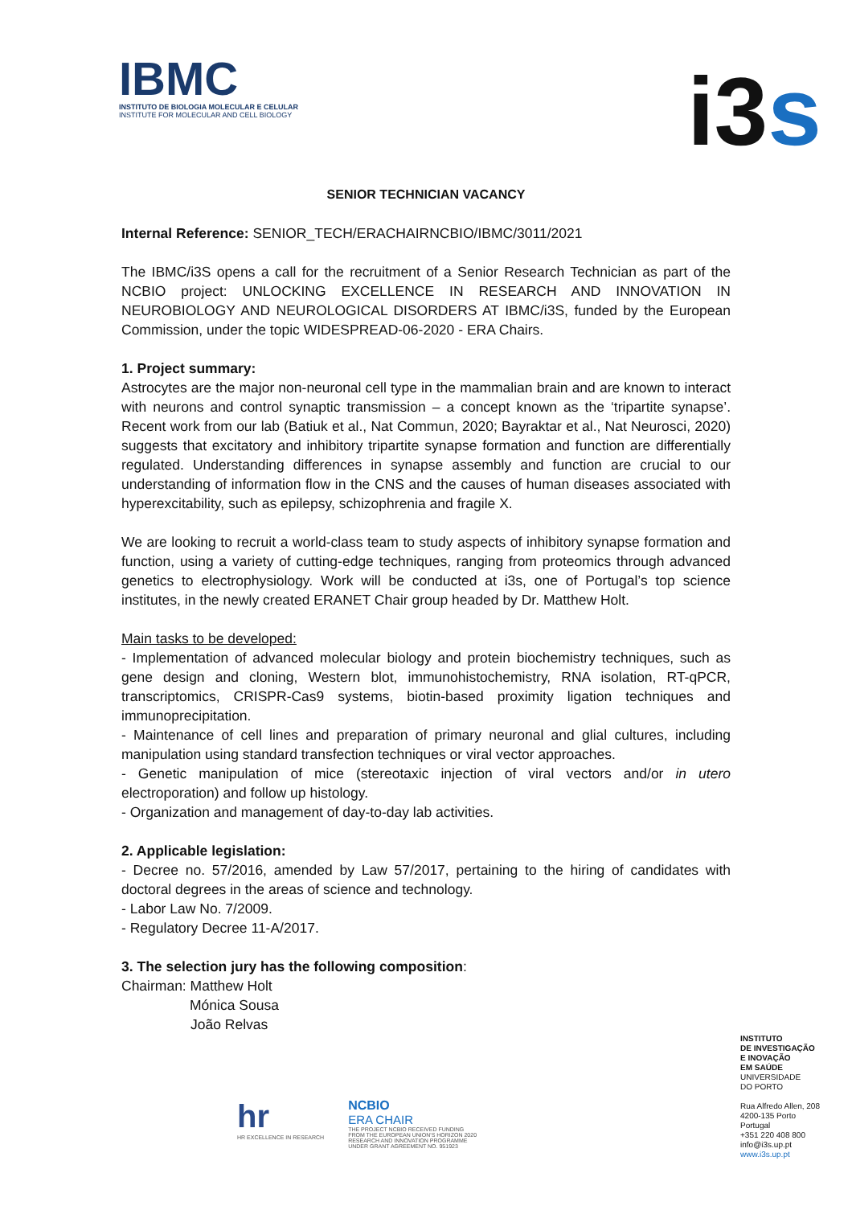IBMC
INSTITUTO DE BIOLOGIA MOLECULAR E CELULAR
INSTITUTE FOR MOLECULAR AND CELL BIOLOGY
i3s
SENIOR TECHNICIAN VACANCY
Internal Reference: SENIOR_TECH/ERACHAIRNCBIO/IBMC/3011/2021
The IBMC/i3S opens a call for the recruitment of a Senior Research Technician as part of the NCBIO project: UNLOCKING EXCELLENCE IN RESEARCH AND INNOVATION IN NEUROBIOLOGY AND NEUROLOGICAL DISORDERS AT IBMC/i3S, funded by the European Commission, under the topic WIDESPREAD-06-2020 - ERA Chairs.
1. Project summary:
Astrocytes are the major non-neuronal cell type in the mammalian brain and are known to interact with neurons and control synaptic transmission – a concept known as the ‘tripartite synapse’. Recent work from our lab (Batiuk et al., Nat Commun, 2020; Bayraktar et al., Nat Neurosci, 2020) suggests that excitatory and inhibitory tripartite synapse formation and function are differentially regulated. Understanding differences in synapse assembly and function are crucial to our understanding of information flow in the CNS and the causes of human diseases associated with hyperexcitability, such as epilepsy, schizophrenia and fragile X.
We are looking to recruit a world-class team to study aspects of inhibitory synapse formation and function, using a variety of cutting-edge techniques, ranging from proteomics through advanced genetics to electrophysiology. Work will be conducted at i3s, one of Portugal’s top science institutes, in the newly created ERANET Chair group headed by Dr. Matthew Holt.
Main tasks to be developed:
- Implementation of advanced molecular biology and protein biochemistry techniques, such as gene design and cloning, Western blot, immunohistochemistry, RNA isolation, RT-qPCR, transcriptomics, CRISPR-Cas9 systems, biotin-based proximity ligation techniques and immunoprecipitation.
- Maintenance of cell lines and preparation of primary neuronal and glial cultures, including manipulation using standard transfection techniques or viral vector approaches.
- Genetic manipulation of mice (stereotaxic injection of viral vectors and/or in utero electroporation) and follow up histology.
- Organization and management of day-to-day lab activities.
2. Applicable legislation:
- Decree no. 57/2016, amended by Law 57/2017, pertaining to the hiring of candidates with doctoral degrees in the areas of science and technology.
- Labor Law No. 7/2009.
- Regulatory Decree 11-A/2017.
3. The selection jury has the following composition:
Chairman: Matthew Holt
Mónica Sousa
João Relvas
hr
HR EXCELLENCE IN RESEARCH
NCBIO
ERA CHAIR
THE PROJECT NCBIO RECEIVED FUNDING
FROM THE EUROPEAN UNION'S HORIZON 2020
RESEARCH AND INNOVATION PROGRAMME
UNDER GRANT AGREEMENT NO. 951923
INSTITUTO
DE INVESTIGAÇÃO
E INOVAÇÃO
EM SAÚDE
UNIVERSIDADE
DO PORTO
Rua Alfredo Allen, 208
4200-135 Porto
Portugal
+351 220 408 800
info@i3s.up.pt
www.i3s.up.pt